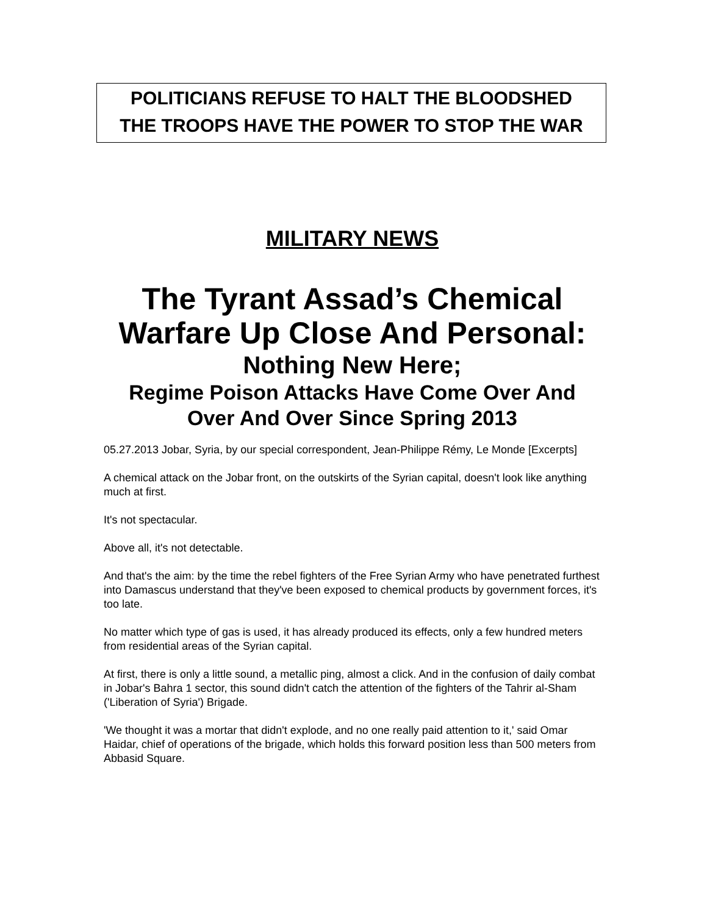POLITICIANS REFUSE TO HALT THE BLOODSHED
THE TROOPS HAVE THE POWER TO STOP THE WAR
MILITARY NEWS
The Tyrant Assad’s Chemical Warfare Up Close And Personal:
Nothing New Here;
Regime Poison Attacks Have Come Over And Over And Over Since Spring 2013
05.27.2013 Jobar, Syria, by our special correspondent, Jean-Philippe Rémy, Le Monde [Excerpts]
A chemical attack on the Jobar front, on the outskirts of the Syrian capital, doesn't look like anything much at first.
It's not spectacular.
Above all, it's not detectable.
And that's the aim: by the time the rebel fighters of the Free Syrian Army who have penetrated furthest into Damascus understand that they've been exposed to chemical products by government forces, it's too late.
No matter which type of gas is used, it has already produced its effects, only a few hundred meters from residential areas of the Syrian capital.
At first, there is only a little sound, a metallic ping, almost a click. And in the confusion of daily combat in Jobar's Bahra 1 sector, this sound didn't catch the attention of the fighters of the Tahrir al-Sham ('Liberation of Syria') Brigade.
'We thought it was a mortar that didn't explode, and no one really paid attention to it,' said Omar Haidar, chief of operations of the brigade, which holds this forward position less than 500 meters from Abbasid Square.